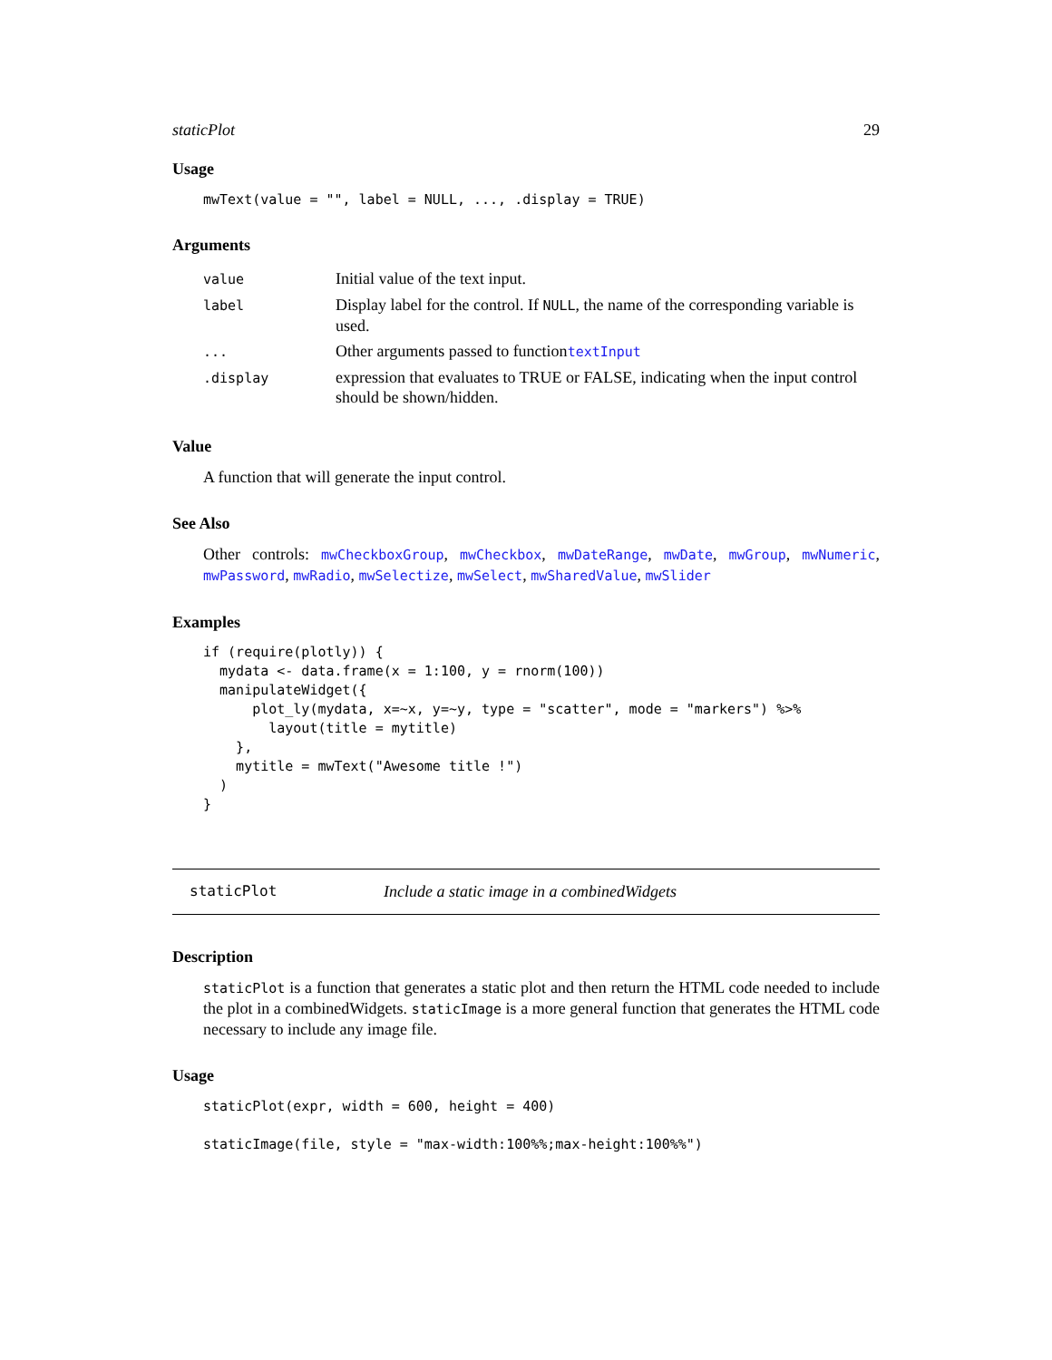staticPlot 29
Usage
mwText(value = "", label = NULL, ..., .display = TRUE)
Arguments
| value | Initial value of the text input. |
| label | Display label for the control. If NULL , the name of the corresponding variable is used. |
| ... | Other arguments passed to function textInput |
| .display | expression that evaluates to TRUE or FALSE, indicating when the input control should be shown/hidden. |
Value
A function that will generate the input control.
See Also
Other controls: mwCheckboxGroup, mwCheckbox, mwDateRange, mwDate, mwGroup, mwNumeric, mwPassword, mwRadio, mwSelectize, mwSelect, mwSharedValue, mwSlider
Examples
if (require(plotly)) {
  mydata <- data.frame(x = 1:100, y = rnorm(100))
  manipulateWidget({
      plot_ly(mydata, x=~x, y=~y, type = "scatter", mode = "markers") %>%
        layout(title = mytitle)
    },
    mytitle = mwText("Awesome title !")
  )
}
staticPlot Include a static image in a combinedWidgets
Description
staticPlot is a function that generates a static plot and then return the HTML code needed to include the plot in a combinedWidgets. staticImage is a more general function that generates the HTML code necessary to include any image file.
Usage
staticPlot(expr, width = 600, height = 400)
staticImage(file, style = "max-width:100%%;max-height:100%%")